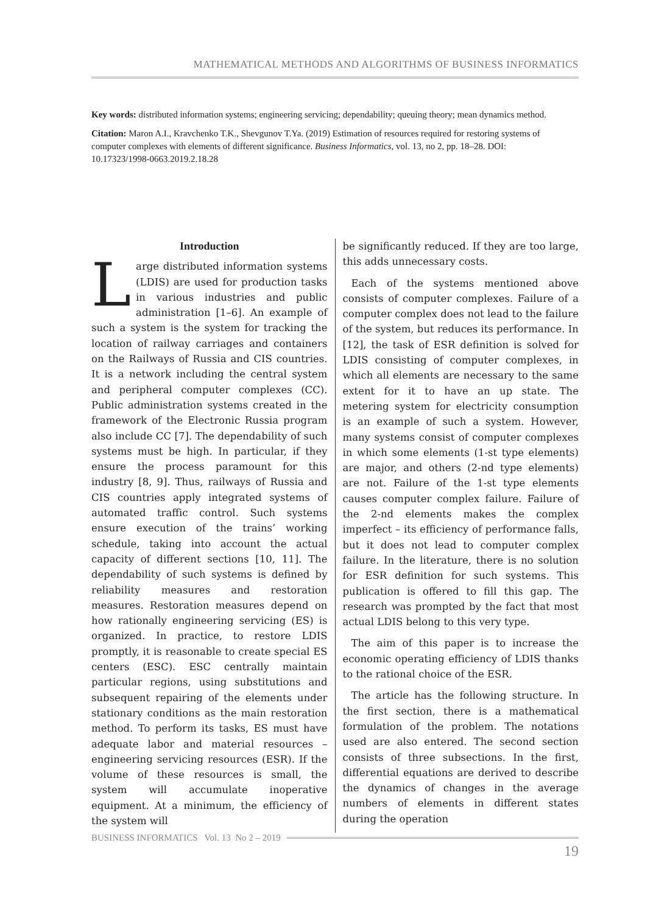MATHEMATICAL METHODS AND ALGORITHMS OF BUSINESS INFORMATICS
Key words: distributed information systems; engineering servicing; dependability; queuing theory; mean dynamics method.
Citation: Maron A.I., Kravchenko T.K., Shevgunov T.Ya. (2019) Estimation of resources required for restoring systems of computer complexes with elements of different significance. Business Informatics, vol. 13, no 2, pp. 18–28. DOI: 10.17323/1998-0663.2019.2.18.28
Introduction
Large distributed information systems (LDIS) are used for production tasks in various industries and public administration [1–6]. An example of such a system is the system for tracking the location of railway carriages and containers on the Railways of Russia and CIS countries. It is a network including the central system and peripheral computer complexes (CC). Public administration systems created in the framework of the Electronic Russia program also include CC [7]. The dependability of such systems must be high. In particular, if they ensure the process paramount for this industry [8, 9]. Thus, railways of Russia and CIS countries apply integrated systems of automated traffic control. Such systems ensure execution of the trains’ working schedule, taking into account the actual capacity of different sections [10, 11]. The dependability of such systems is defined by reliability measures and restoration measures. Restoration measures depend on how rationally engineering servicing (ES) is organized. In practice, to restore LDIS promptly, it is reasonable to create special ES centers (ESC). ESC centrally maintain particular regions, using substitutions and subsequent repairing of the elements under stationary conditions as the main restoration method. To perform its tasks, ES must have adequate labor and material resources – engineering servicing resources (ESR). If the volume of these resources is small, the system will accumulate inoperative equipment. At a minimum, the efficiency of the system will
be significantly reduced. If they are too large, this adds unnecessary costs.
Each of the systems mentioned above consists of computer complexes. Failure of a computer complex does not lead to the failure of the system, but reduces its performance. In [12], the task of ESR definition is solved for LDIS consisting of computer complexes, in which all elements are necessary to the same extent for it to have an up state. The metering system for electricity consumption is an example of such a system. However, many systems consist of computer complexes in which some elements (1-st type elements) are major, and others (2-nd type elements) are not. Failure of the 1-st type elements causes computer complex failure. Failure of the 2-nd elements makes the complex imperfect – its efficiency of performance falls, but it does not lead to computer complex failure. In the literature, there is no solution for ESR definition for such systems. This publication is offered to fill this gap. The research was prompted by the fact that most actual LDIS belong to this very type.
The aim of this paper is to increase the economic operating efficiency of LDIS thanks to the rational choice of the ESR.
The article has the following structure. In the first section, there is a mathematical formulation of the problem. The notations used are also entered. The second section consists of three subsections. In the first, differential equations are derived to describe the dynamics of changes in the average numbers of elements in different states during the operation
BUSINESS INFORMATICS Vol. 13 No 2 – 2019
19